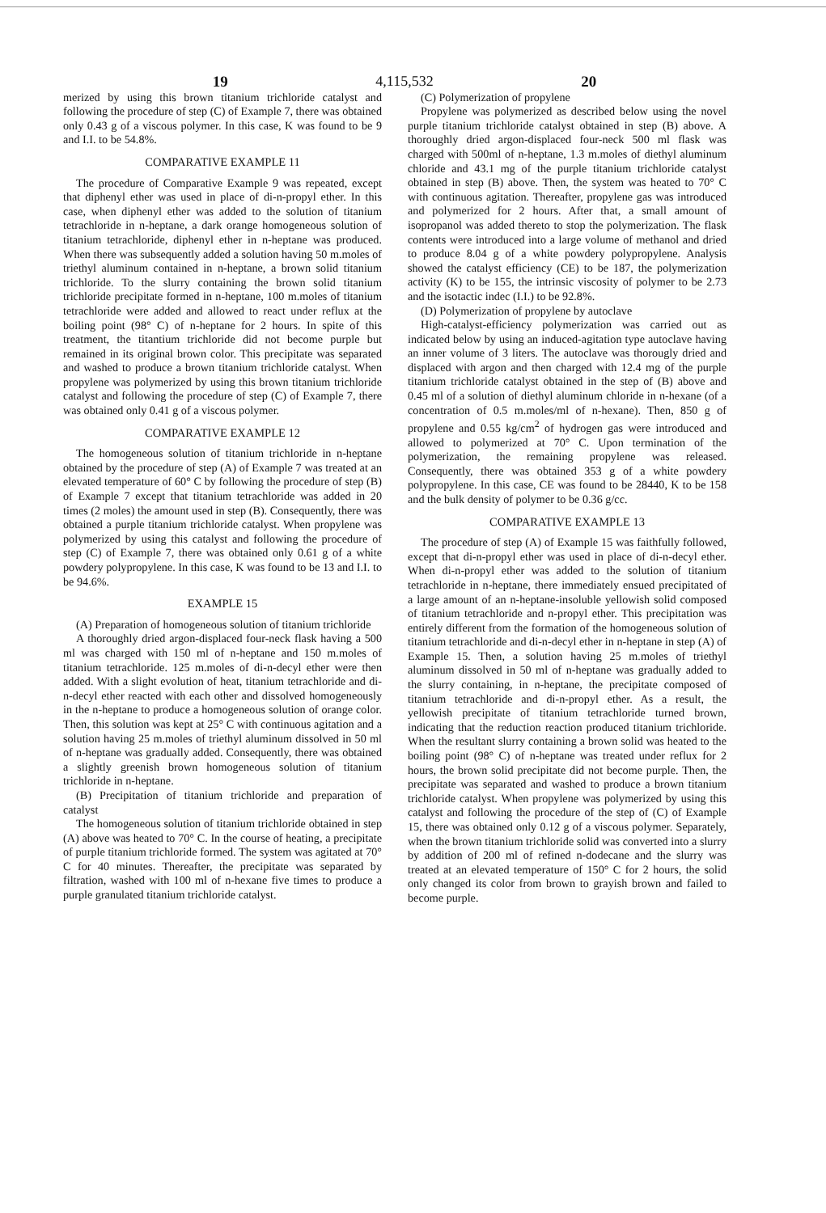19
4,115,532
20
merized by using this brown titanium trichloride catalyst and following the procedure of step (C) of Example 7, there was obtained only 0.43 g of a viscous polymer. In this case, K was found to be 9 and I.I. to be 54.8%.
COMPARATIVE EXAMPLE 11
The procedure of Comparative Example 9 was repeated, except that diphenyl ether was used in place of di-n-propyl ether. In this case, when diphenyl ether was added to the solution of titanium tetrachloride in n-heptane, a dark orange homogeneous solution of titanium tetrachloride, diphenyl ether in n-heptane was produced. When there was subsequently added a solution having 50 m.moles of triethyl aluminum contained in n-heptane, a brown solid titanium trichloride. To the slurry containing the brown solid titanium trichloride precipitate formed in n-heptane, 100 m.moles of titanium tetrachloride were added and allowed to react under reflux at the boiling point (98° C) of n-heptane for 2 hours. In spite of this treatment, the titantium trichloride did not become purple but remained in its original brown color. This precipitate was separated and washed to produce a brown titanium trichloride catalyst. When propylene was polymerized by using this brown titanium trichloride catalyst and following the procedure of step (C) of Example 7, there was obtained only 0.41 g of a viscous polymer.
COMPARATIVE EXAMPLE 12
The homogeneous solution of titanium trichloride in n-heptane obtained by the procedure of step (A) of Example 7 was treated at an elevated temperature of 60° C by following the procedure of step (B) of Example 7 except that titanium tetrachloride was added in 20 times (2 moles) the amount used in step (B). Consequently, there was obtained a purple titanium trichloride catalyst. When propylene was polymerized by using this catalyst and following the procedure of step (C) of Example 7, there was obtained only 0.61 g of a white powdery polypropylene. In this case, K was found to be 13 and I.I. to be 94.6%.
EXAMPLE 15
(A) Preparation of homogeneous solution of titanium trichloride
A thoroughly dried argon-displaced four-neck flask having a 500 ml was charged with 150 ml of n-heptane and 150 m.moles of titanium tetrachloride. 125 m.moles of di-n-decyl ether were then added. With a slight evolution of heat, titanium tetrachloride and di-n-decyl ether reacted with each other and dissolved homogeneously in the n-heptane to produce a homogeneous solution of orange color. Then, this solution was kept at 25° C with continuous agitation and a solution having 25 m.moles of triethyl aluminum dissolved in 50 ml of n-heptane was gradually added. Consequently, there was obtained a slightly greenish brown homogeneous solution of titanium trichloride in n-heptane.
(B) Precipitation of titanium trichloride and preparation of catalyst
The homogeneous solution of titanium trichloride obtained in step (A) above was heated to 70° C. In the course of heating, a precipitate of purple titanium trichloride formed. The system was agitated at 70° C for 40 minutes. Thereafter, the precipitate was separated by filtration, washed with 100 ml of n-hexane five times to produce a purple granulated titanium trichloride catalyst.
(C) Polymerization of propylene
Propylene was polymerized as described below using the novel purple titanium trichloride catalyst obtained in step (B) above. A thoroughly dried argon-displaced four-neck 500 ml flask was charged with 500ml of n-heptane, 1.3 m.moles of diethyl aluminum chloride and 43.1 mg of the purple titanium trichloride catalyst obtained in step (B) above. Then, the system was heated to 70° C with continuous agitation. Thereafter, propylene gas was introduced and polymerized for 2 hours. After that, a small amount of isopropanol was added thereto to stop the polymerization. The flask contents were introduced into a large volume of methanol and dried to produce 8.04 g of a white powdery polypropylene. Analysis showed the catalyst efficiency (CE) to be 187, the polymerization activity (K) to be 155, the intrinsic viscosity of polymer to be 2.73 and the isotactic indec (I.I.) to be 92.8%.
(D) Polymerization of propylene by autoclave
High-catalyst-efficiency polymerization was carried out as indicated below by using an induced-agitation type autoclave having an inner volume of 3 liters. The autoclave was thorougly dried and displaced with argon and then charged with 12.4 mg of the purple titanium trichloride catalyst obtained in the step of (B) above and 0.45 ml of a solution of diethyl aluminum chloride in n-hexane (of a concentration of 0.5 m.moles/ml of n-hexane). Then, 850 g of propylene and 0.55 kg/cm<sup>2</sup> of hydrogen gas were introduced and allowed to polymerized at 70° C. Upon termination of the polymerization, the remaining propylene was released. Consequently, there was obtained 353 g of a white powdery polypropylene. In this case, CE was found to be 28440, K to be 158 and the bulk density of polymer to be 0.36 g/cc.
COMPARATIVE EXAMPLE 13
The procedure of step (A) of Example 15 was faithfully followed, except that di-n-propyl ether was used in place of di-n-decyl ether. When di-n-propyl ether was added to the solution of titanium tetrachloride in n-heptane, there immediately ensued precipitated of a large amount of an n-heptane-insoluble yellowish solid composed of titanium tetrachloride and n-propyl ether. This precipitation was entirely different from the formation of the homogeneous solution of titanium tetrachloride and di-n-decyl ether in n-heptane in step (A) of Example 15. Then, a solution having 25 m.moles of triethyl aluminum dissolved in 50 ml of n-heptane was gradually added to the slurry containing, in n-heptane, the precipitate composed of titanium tetrachloride and di-n-propyl ether. As a result, the yellowish precipitate of titanium tetrachloride turned brown, indicating that the reduction reaction produced titanium trichloride. When the resultant slurry containing a brown solid was heated to the boiling point (98° C) of n-heptane was treated under reflux for 2 hours, the brown solid precipitate did not become purple. Then, the precipitate was separated and washed to produce a brown titanium trichloride catalyst. When propylene was polymerized by using this catalyst and following the procedure of the step of (C) of Example 15, there was obtained only 0.12 g of a viscous polymer. Separately, when the brown titanium trichloride solid was converted into a slurry by addition of 200 ml of refined n-dodecane and the slurry was treated at an elevated temperature of 150° C for 2 hours, the solid only changed its color from brown to grayish brown and failed to become purple.